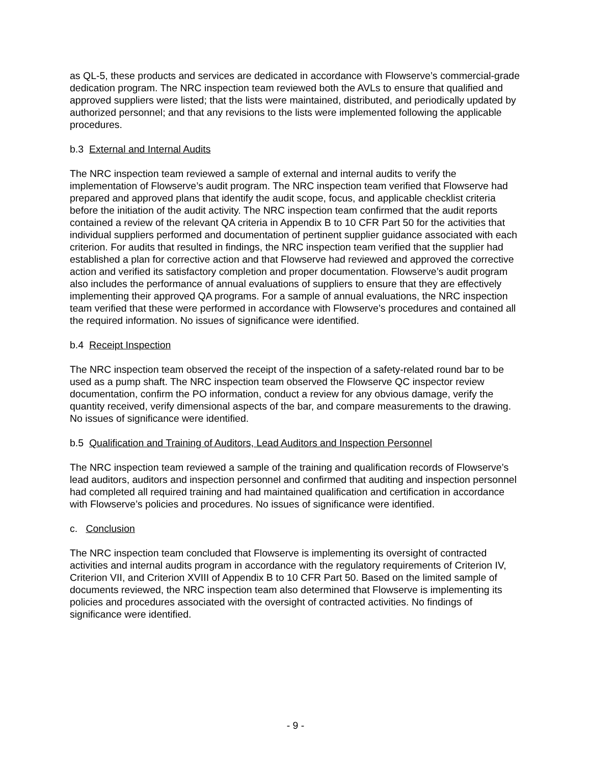as QL-5, these products and services are dedicated in accordance with Flowserve’s commercial-grade dedication program. The NRC inspection team reviewed both the AVLs to ensure that qualified and approved suppliers were listed; that the lists were maintained, distributed, and periodically updated by authorized personnel; and that any revisions to the lists were implemented following the applicable procedures.
b.3 External and Internal Audits
The NRC inspection team reviewed a sample of external and internal audits to verify the implementation of Flowserve’s audit program. The NRC inspection team verified that Flowserve had prepared and approved plans that identify the audit scope, focus, and applicable checklist criteria before the initiation of the audit activity. The NRC inspection team confirmed that the audit reports contained a review of the relevant QA criteria in Appendix B to 10 CFR Part 50 for the activities that individual suppliers performed and documentation of pertinent supplier guidance associated with each criterion. For audits that resulted in findings, the NRC inspection team verified that the supplier had established a plan for corrective action and that Flowserve had reviewed and approved the corrective action and verified its satisfactory completion and proper documentation. Flowserve’s audit program also includes the performance of annual evaluations of suppliers to ensure that they are effectively implementing their approved QA programs. For a sample of annual evaluations, the NRC inspection team verified that these were performed in accordance with Flowserve’s procedures and contained all the required information. No issues of significance were identified.
b.4 Receipt Inspection
The NRC inspection team observed the receipt of the inspection of a safety-related round bar to be used as a pump shaft. The NRC inspection team observed the Flowserve QC inspector review documentation, confirm the PO information, conduct a review for any obvious damage, verify the quantity received, verify dimensional aspects of the bar, and compare measurements to the drawing. No issues of significance were identified.
b.5 Qualification and Training of Auditors, Lead Auditors and Inspection Personnel
The NRC inspection team reviewed a sample of the training and qualification records of Flowserve’s lead auditors, auditors and inspection personnel and confirmed that auditing and inspection personnel had completed all required training and had maintained qualification and certification in accordance with Flowserve’s policies and procedures. No issues of significance were identified.
c. Conclusion
The NRC inspection team concluded that Flowserve is implementing its oversight of contracted activities and internal audits program in accordance with the regulatory requirements of Criterion IV, Criterion VII, and Criterion XVIII of Appendix B to 10 CFR Part 50. Based on the limited sample of documents reviewed, the NRC inspection team also determined that Flowserve is implementing its policies and procedures associated with the oversight of contracted activities. No findings of significance were identified.
- 9 -